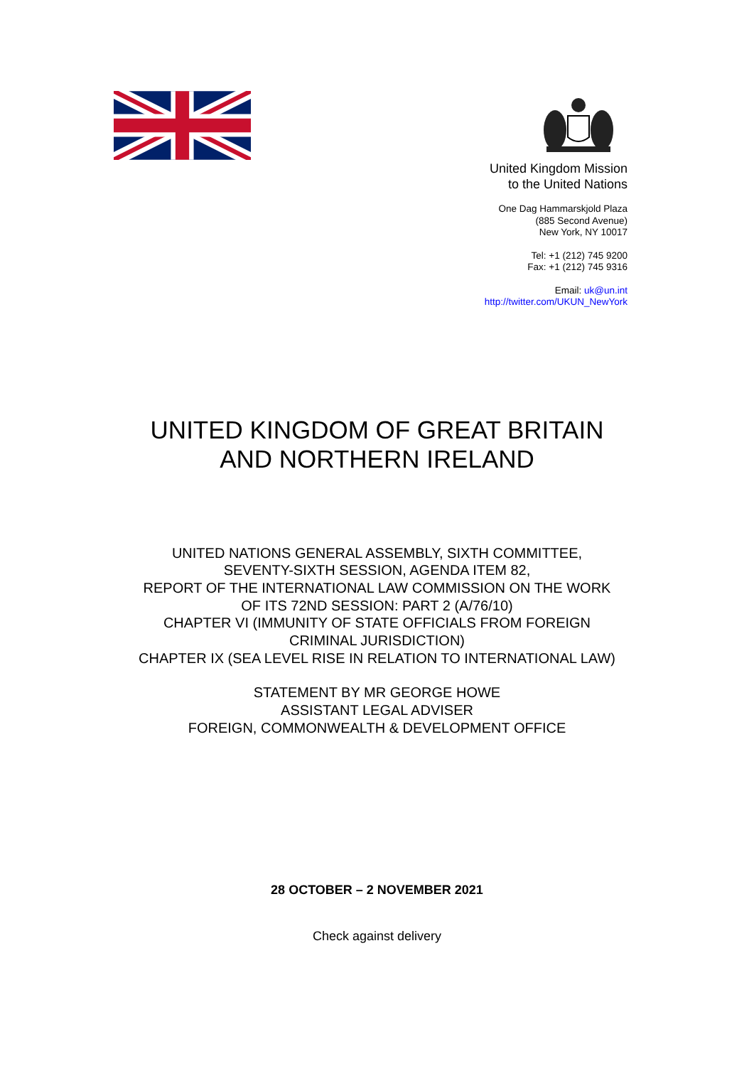United Kingdom Mission
to the United Nations
One Dag Hammarskjold Plaza
(885 Second Avenue)
New York, NY 10017
Tel: +1 (212) 745 9200
Fax: +1 (212) 745 9316
Email: uk@un.int
http://twitter.com/UKUN_NewYork
UNITED KINGDOM OF GREAT BRITAIN
AND NORTHERN IRELAND
UNITED NATIONS GENERAL ASSEMBLY, SIXTH COMMITTEE,
SEVENTY-SIXTH SESSION, AGENDA ITEM 82,
REPORT OF THE INTERNATIONAL LAW COMMISSION ON THE WORK
OF ITS 72ND SESSION: PART 2 (A/76/10)
CHAPTER VI (IMMUNITY OF STATE OFFICIALS FROM FOREIGN
CRIMINAL JURISDICTION)
CHAPTER IX (SEA LEVEL RISE IN RELATION TO INTERNATIONAL LAW)
STATEMENT BY MR GEORGE HOWE
ASSISTANT LEGAL ADVISER
FOREIGN, COMMONWEALTH & DEVELOPMENT OFFICE
28 OCTOBER – 2 NOVEMBER 2021
Check against delivery